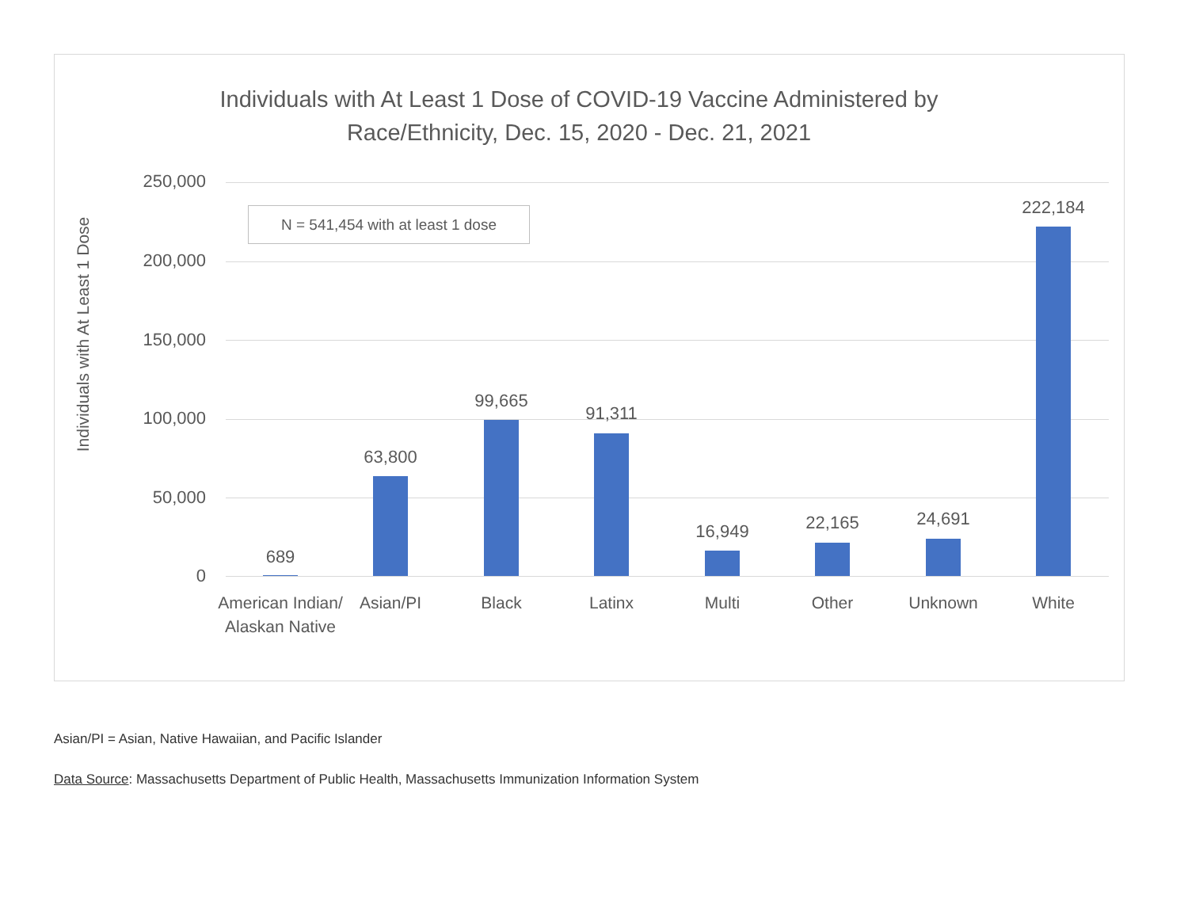Individuals with At Least 1 Dose of COVID-19 Vaccine Administered by
Race/Ethnicity, Dec. 15, 2020 - Dec. 21, 2021
Individuals with At Least 1 Dose
250,000
200,000
150,000
100,000
50,000
0
N = 541,454 with at least 1 dose
689
63,800
99,665
91,311
16,949 22,165 24,691
222,184
American Indian/
Alaskan Native
Asian/PI Black Latinx Multi Other Unknown White
Asian/PI = Asian, Native Hawaiian, and Pacific Islander
Data Source: Massachusetts Department of Public Health, Massachusetts Immunization Information System